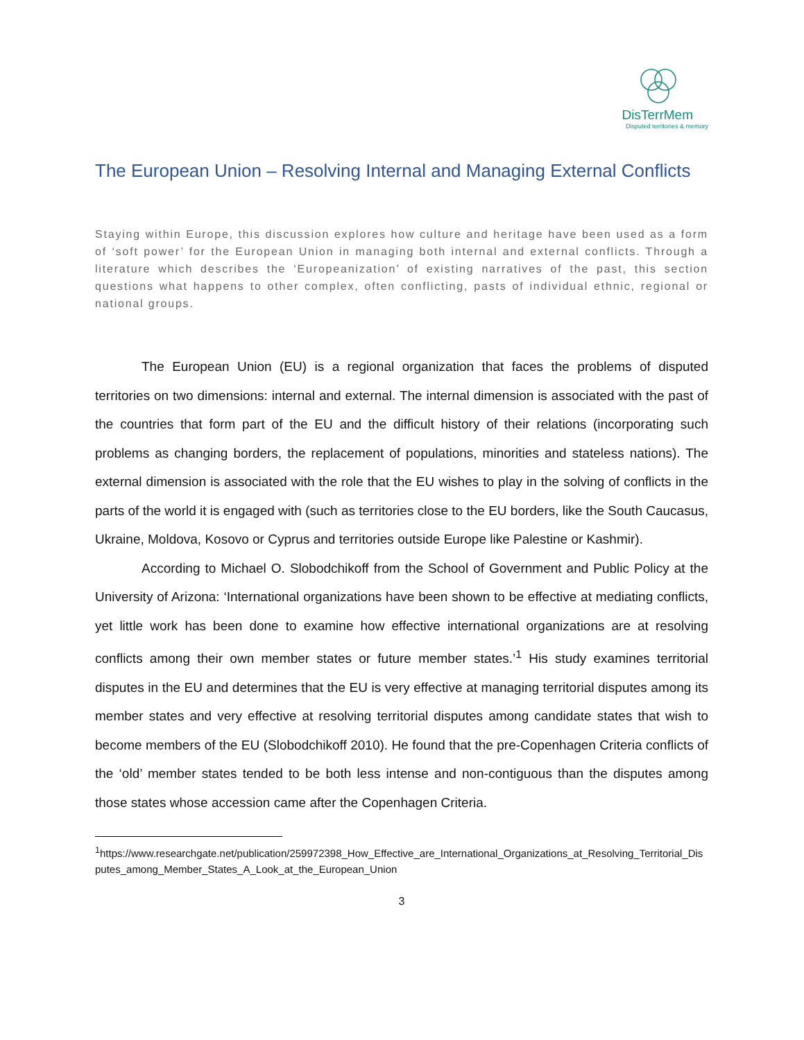DisTerrMem
Disputed territories & memory
The European Union – Resolving Internal and Managing External Conflicts
Staying within Europe, this discussion explores how culture and heritage have been used as a form of ‘soft power’ for the European Union in managing both internal and external conflicts. Through a literature which describes the ‘Europeanization’ of existing narratives of the past, this section questions what happens to other complex, often conflicting, pasts of individual ethnic, regional or national groups.
The European Union (EU) is a regional organization that faces the problems of disputed territories on two dimensions: internal and external. The internal dimension is associated with the past of the countries that form part of the EU and the difficult history of their relations (incorporating such problems as changing borders, the replacement of populations, minorities and stateless nations). The external dimension is associated with the role that the EU wishes to play in the solving of conflicts in the parts of the world it is engaged with (such as territories close to the EU borders, like the South Caucasus, Ukraine, Moldova, Kosovo or Cyprus and territories outside Europe like Palestine or Kashmir).
According to Michael O. Slobodchikoff from the School of Government and Public Policy at the University of Arizona: ‘International organizations have been shown to be effective at mediating conflicts, yet little work has been done to examine how effective international organizations are at resolving conflicts among their own member states or future member states.’<sup>1</sup> His study examines territorial disputes in the EU and determines that the EU is very effective at managing territorial disputes among its member states and very effective at resolving territorial disputes among candidate states that wish to become members of the EU (Slobodchikoff 2010). He found that the pre-Copenhagen Criteria conflicts of the ‘old’ member states tended to be both less intense and non-contiguous than the disputes among those states whose accession came after the Copenhagen Criteria.
<sup>1</sup> https://www.researchgate.net/publication/259972398_How_Effective_are_International_Organizations_at_Resolving_Territorial_Disputes_among_Member_States_A_Look_at_the_European_Union
3